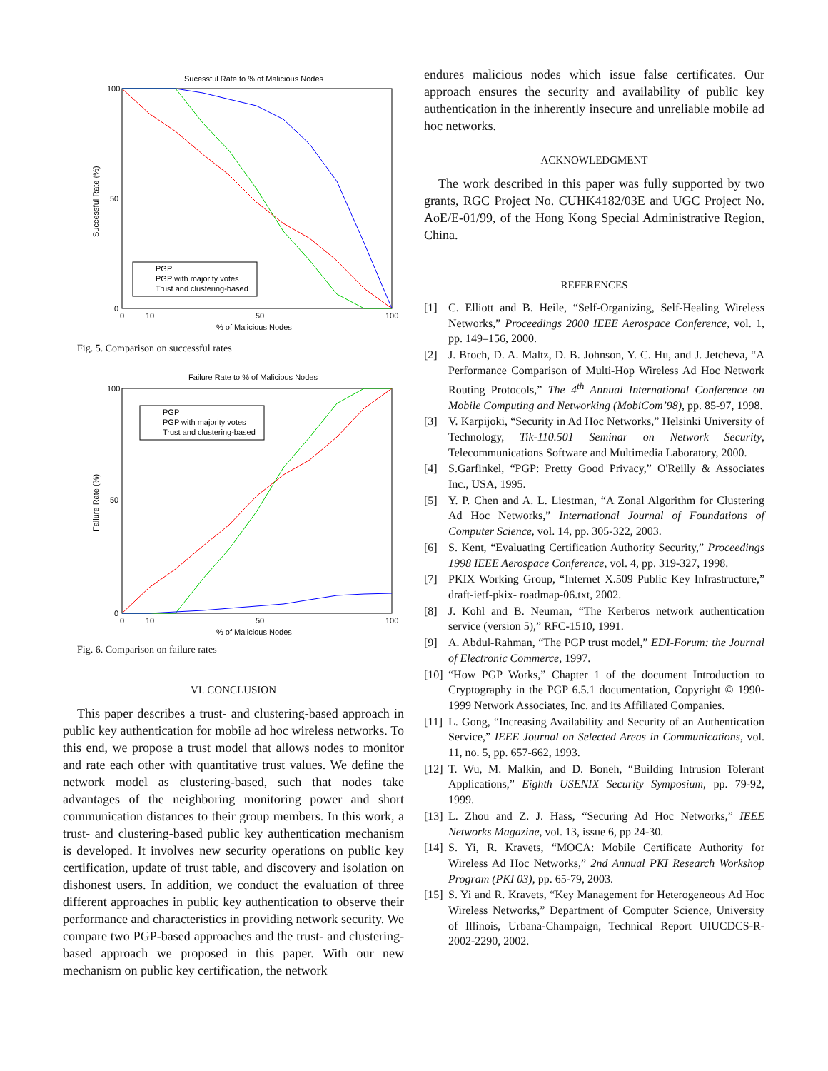Sucessful Rate to % of Malicious Nodes
Successful Rate (%)
% of Malicious Nodes
100
50
0
0
10
50
100
PGP
PGP with majority votes
Trust and clustering-based
Fig. 5. Comparison on successful rates
Failure Rate to % of Malicious Nodes
Failure Rate (%)
% of Malicious Nodes
100
50
0
0
10
50
100
PGP
PGP with majority votes
Trust and clustering-based
Fig. 6. Comparison on failure rates
VI. CONCLUSION
This paper describes a trust- and clustering-based approach in public key authentication for mobile ad hoc wireless networks. To this end, we propose a trust model that allows nodes to monitor and rate each other with quantitative trust values. We define the network model as clustering-based, such that nodes take advantages of the neighboring monitoring power and short communication distances to their group members. In this work, a trust- and clustering-based public key authentication mechanism is developed. It involves new security operations on public key certification, update of trust table, and discovery and isolation on dishonest users. In addition, we conduct the evaluation of three different approaches in public key authentication to observe their performance and characteristics in providing network security. We compare two PGP-based approaches and the trust- and clustering-based approach we proposed in this paper. With our new mechanism on public key certification, the network
endures malicious nodes which issue false certificates. Our approach ensures the security and availability of public key authentication in the inherently insecure and unreliable mobile ad hoc networks.
ACKNOWLEDGMENT
The work described in this paper was fully supported by two grants, RGC Project No. CUHK4182/03E and UGC Project No. AoE/E-01/99, of the Hong Kong Special Administrative Region, China.
REFERENCES
[1] C. Elliott and B. Heile, “Self-Organizing, Self-Healing Wireless Networks,” Proceedings 2000 IEEE Aerospace Conference, vol. 1, pp. 149–156, 2000.
[2] J. Broch, D. A. Maltz, D. B. Johnson, Y. C. Hu, and J. Jetcheva, “A Performance Comparison of Multi-Hop Wireless Ad Hoc Network Routing Protocols,” The 4<sup>th</sup> Annual International Conference on Mobile Computing and Networking (MobiCom’98), pp. 85-97, 1998.
[3] V. Karpijoki, “Security in Ad Hoc Networks,” Helsinki University of Technology, Tik-110.501 Seminar on Network Security, Telecommunications Software and Multimedia Laboratory, 2000.
[4] S.Garfinkel, “PGP: Pretty Good Privacy,” O'Reilly & Associates Inc., USA, 1995.
[5] Y. P. Chen and A. L. Liestman, “A Zonal Algorithm for Clustering Ad Hoc Networks,” International Journal of Foundations of Computer Science, vol. 14, pp. 305-322, 2003.
[6] S. Kent, “Evaluating Certification Authority Security,” Proceedings 1998 IEEE Aerospace Conference, vol. 4, pp. 319-327, 1998.
[7] PKIX Working Group, “Internet X.509 Public Key Infrastructure,” draft-ietf-pkix- roadmap-06.txt, 2002.
[8] J. Kohl and B. Neuman, “The Kerberos network authentication service (version 5),” RFC-1510, 1991.
[9] A. Abdul-Rahman, “The PGP trust model,” EDI-Forum: the Journal of Electronic Commerce, 1997.
[10] “How PGP Works,” Chapter 1 of the document Introduction to Cryptography in the PGP 6.5.1 documentation, Copyright © 1990-1999 Network Associates, Inc. and its Affiliated Companies.
[11] L. Gong, “Increasing Availability and Security of an Authentication Service,” IEEE Journal on Selected Areas in Communications, vol. 11, no. 5, pp. 657-662, 1993.
[12] T. Wu, M. Malkin, and D. Boneh, “Building Intrusion Tolerant Applications,” Eighth USENIX Security Symposium, pp. 79-92, 1999.
[13] L. Zhou and Z. J. Hass, “Securing Ad Hoc Networks,” IEEE Networks Magazine, vol. 13, issue 6, pp 24-30.
[14] S. Yi, R. Kravets, “MOCA: Mobile Certificate Authority for Wireless Ad Hoc Networks,” 2nd Annual PKI Research Workshop Program (PKI 03), pp. 65-79, 2003.
[15] S. Yi and R. Kravets, “Key Management for Heterogeneous Ad Hoc Wireless Networks,” Department of Computer Science, University of Illinois, Urbana-Champaign, Technical Report UIUCDCS-R-2002-2290, 2002.